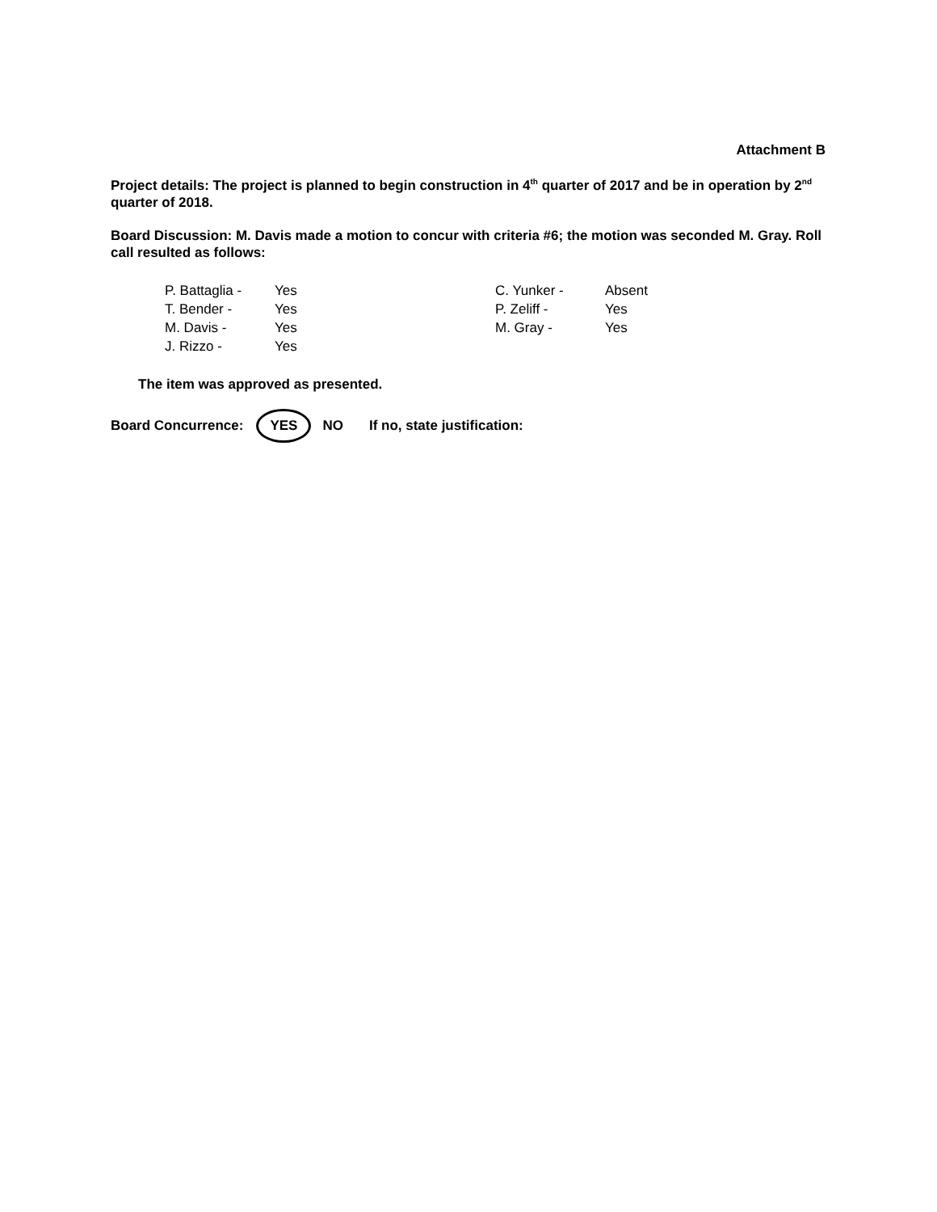Attachment B
Project details: The project is planned to begin construction in 4<sup>th</sup> quarter of 2017 and be in operation by 2<sup>nd</sup> quarter of 2018.
Board Discussion: M. Davis made a motion to concur with criteria #6; the motion was seconded M. Gray. Roll call resulted as follows:
| P. Battaglia - | Yes | C. Yunker - | Absent |
| T. Bender - | Yes | P. Zeliff - | Yes |
| M. Davis - | Yes | M. Gray - | Yes |
| J. Rizzo - | Yes | | |
The item was approved as presented.
Board Concurrence: YES NO If no, state justification: